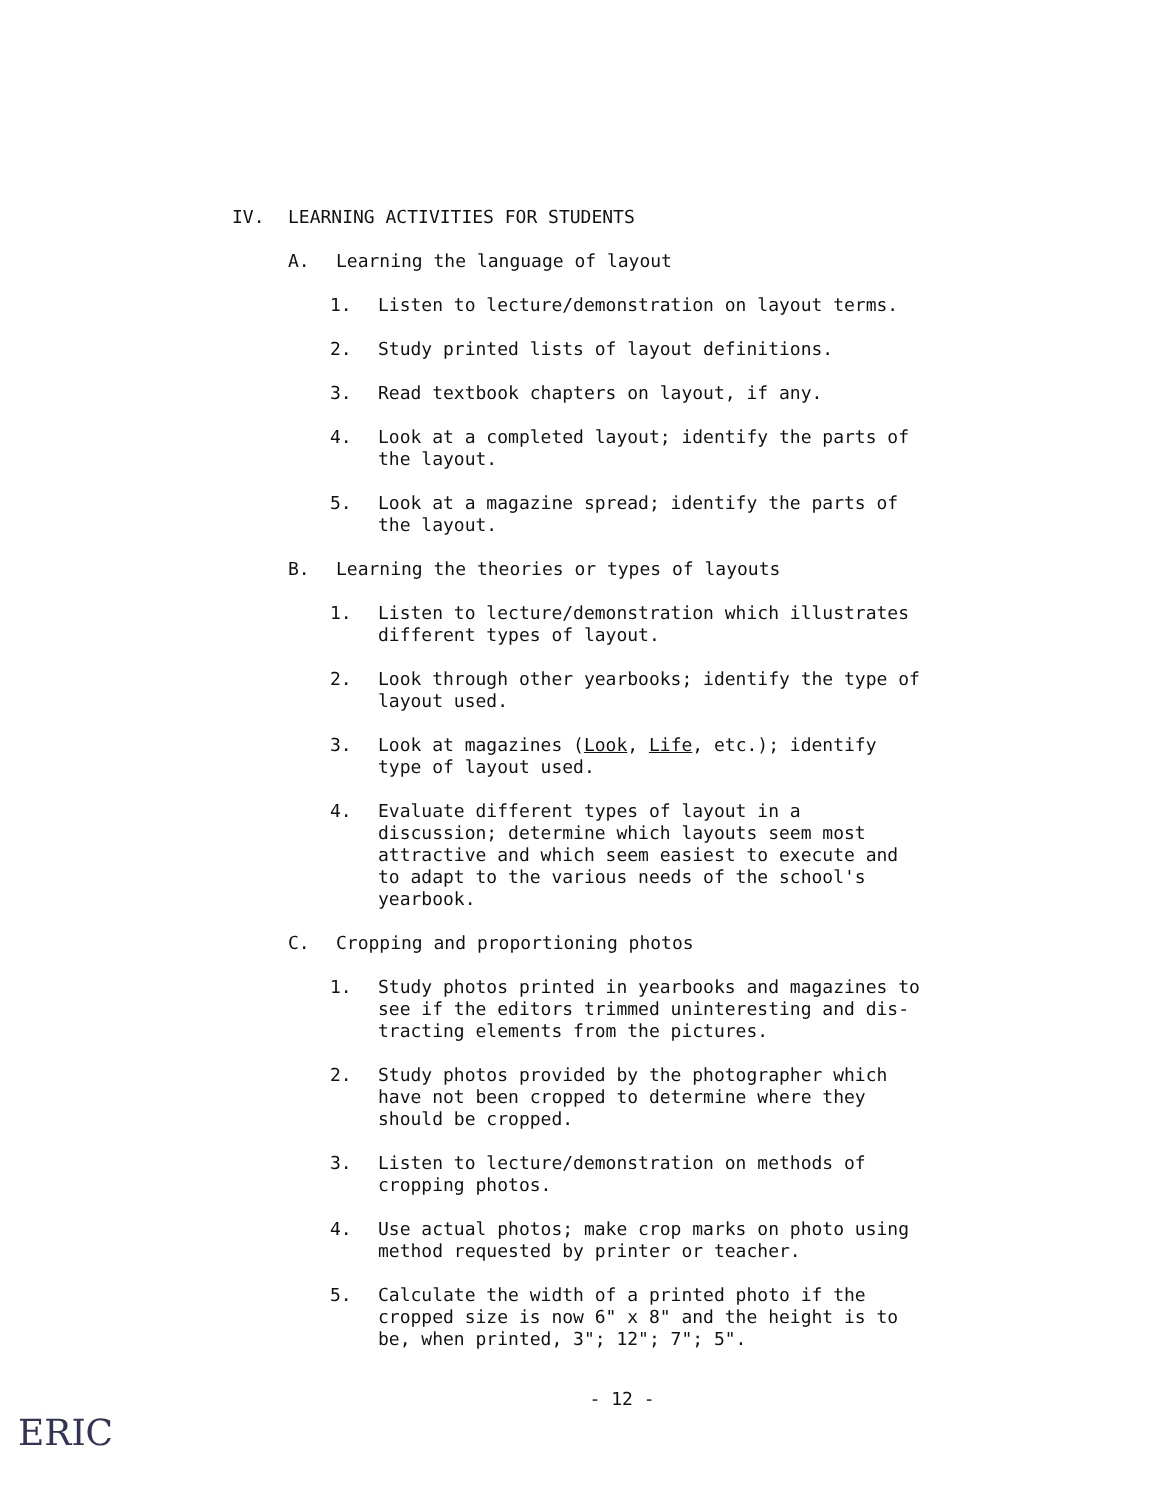IV. LEARNING ACTIVITIES FOR STUDENTS
A. Learning the language of layout
1. Listen to lecture/demonstration on layout terms.
2. Study printed lists of layout definitions.
3. Read textbook chapters on layout, if any.
4. Look at a completed layout; identify the parts of the layout.
5. Look at a magazine spread; identify the parts of the layout.
B. Learning the theories or types of layouts
1. Listen to lecture/demonstration which illustrates different types of layout.
2. Look through other yearbooks; identify the type of layout used.
3. Look at magazines (Look, Life, etc.); identify type of layout used.
4. Evaluate different types of layout in a discussion; determine which layouts seem most attractive and which seem easiest to execute and to adapt to the various needs of the school's yearbook.
C. Cropping and proportioning photos
1. Study photos printed in yearbooks and magazines to see if the editors trimmed uninteresting and dis-tracting elements from the pictures.
2. Study photos provided by the photographer which have not been cropped to determine where they should be cropped.
3. Listen to lecture/demonstration on methods of cropping photos.
4. Use actual photos; make crop marks on photo using method requested by printer or teacher.
5. Calculate the width of a printed photo if the cropped size is now 6" x 8" and the height is to be, when printed, 3"; 12"; 7"; 5".
- 12 -
ERIC